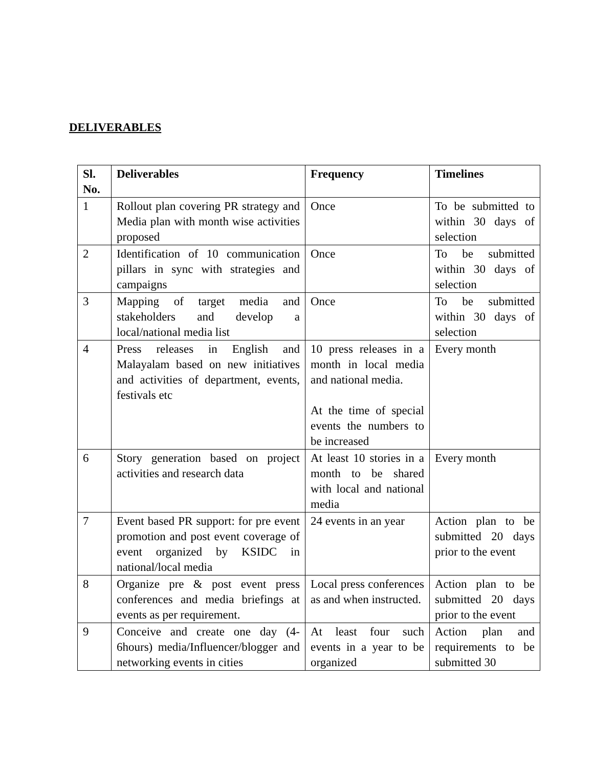DELIVERABLES
| Sl. No. | Deliverables | Frequency | Timelines |
| --- | --- | --- | --- |
| 1 | Rollout plan covering PR strategy and Media plan with month wise activities proposed | Once | To be submitted to within 30 days of selection |
| 2 | Identification of 10 communication pillars in sync with strategies and campaigns | Once | To be submitted within 30 days of selection |
| 3 | Mapping of target media and stakeholders and develop a local/national media list | Once | To be submitted within 30 days of selection |
| 4 | Press releases in English and Malayalam based on new initiatives and activities of department, events, festivals etc | 10 press releases in a month in local media and national media. At the time of special events the numbers to be increased | Every month |
| 6 | Story generation based on project activities and research data | At least 10 stories in a month to be shared with local and national media | Every month |
| 7 | Event based PR support: for pre event promotion and post event coverage of event organized by KSIDC in national/local media | 24 events in an year | Action plan to be submitted 20 days prior to the event |
| 8 | Organize pre & post event press conferences and media briefings at events as per requirement. | Local press conferences as and when instructed. | Action plan to be submitted 20 days prior to the event |
| 9 | Conceive and create one day (4-6hours) media/Influencer/blogger and networking events in cities | At least four such events in a year to be organized | Action plan and requirements to be submitted 30 |